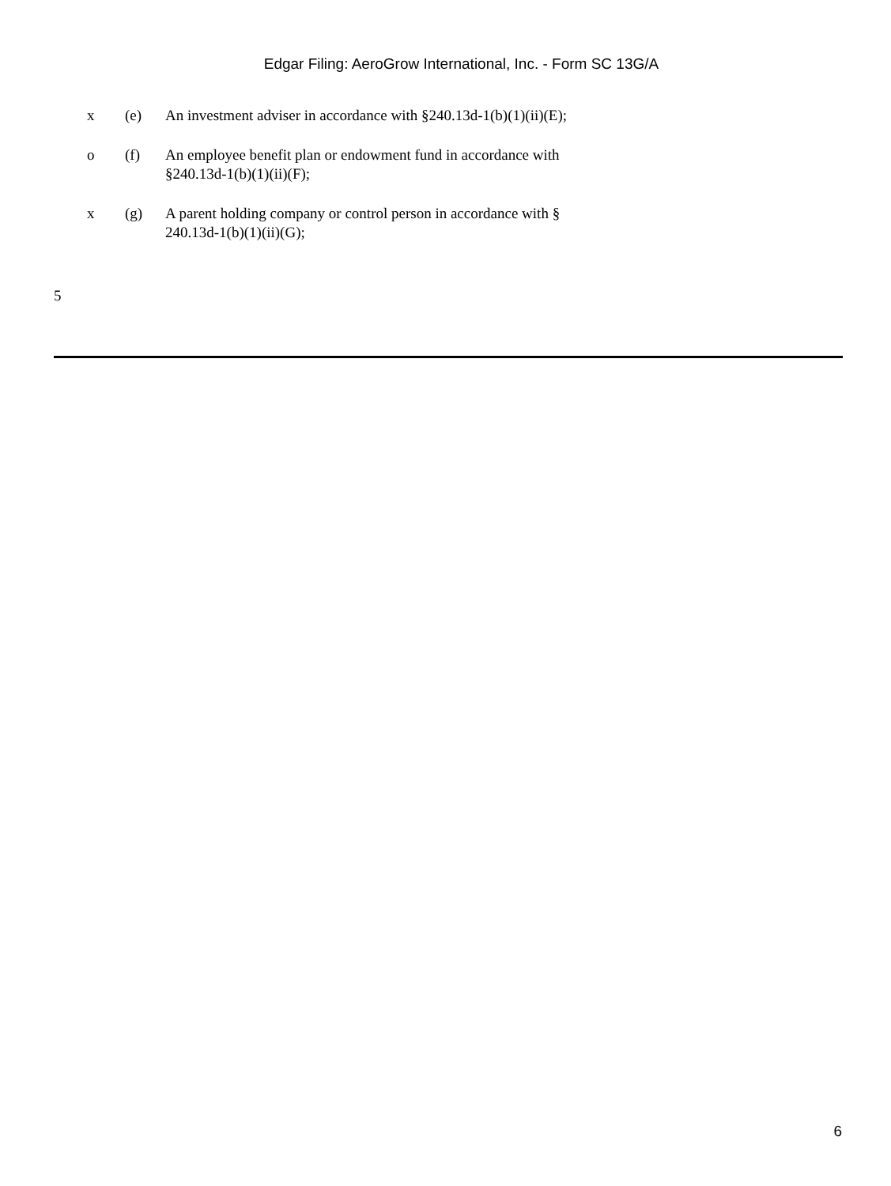Edgar Filing: AeroGrow International, Inc. - Form SC 13G/A
| x | (e) | An investment adviser in accordance with §240.13d-1(b)(1)(ii)(E); |
| o | (f) | An employee benefit plan or endowment fund in accordance with §240.13d-1(b)(1)(ii)(F); |
| x | (g) | A parent holding company or control person in accordance with § 240.13d-1(b)(1)(ii)(G); |
5
6